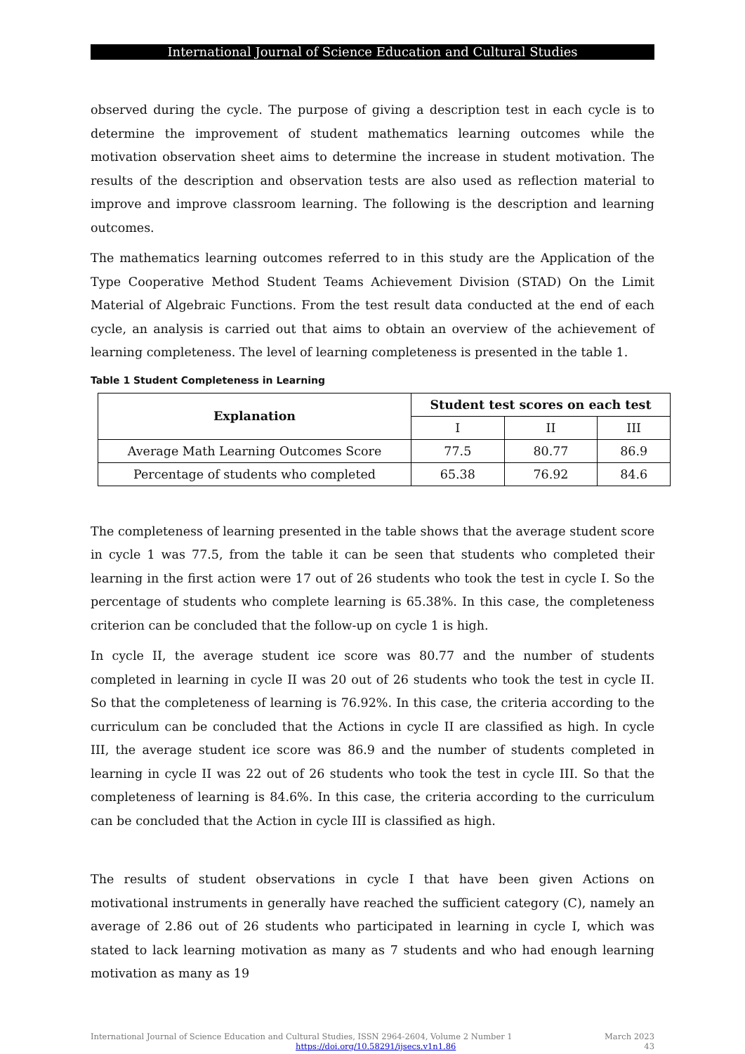International Journal of Science Education and Cultural Studies
observed during the cycle. The purpose of giving a description test in each cycle is to determine the improvement of student mathematics learning outcomes while the motivation observation sheet aims to determine the increase in student motivation. The results of the description and observation tests are also used as reflection material to improve and improve classroom learning. The following is the description and learning outcomes.
The mathematics learning outcomes referred to in this study are the Application of the Type Cooperative Method Student Teams Achievement Division (STAD) On the Limit Material of Algebraic Functions. From the test result data conducted at the end of each cycle, an analysis is carried out that aims to obtain an overview of the achievement of learning completeness. The level of learning completeness is presented in the table 1.
Table 1 Student Completeness in Learning
| Explanation | Student test scores on each test | | |
| --- | --- | --- | --- |
| | I | II | III |
| Average Math Learning Outcomes Score | 77.5 | 80.77 | 86.9 |
| Percentage of students who completed | 65.38 | 76.92 | 84.6 |
The completeness of learning presented in the table shows that the average student score in cycle 1 was 77.5, from the table it can be seen that students who completed their learning in the first action were 17 out of 26 students who took the test in cycle I. So the percentage of students who complete learning is 65.38%. In this case, the completeness criterion can be concluded that the follow-up on cycle 1 is high.
In cycle II, the average student ice score was 80.77 and the number of students completed in learning in cycle II was 20 out of 26 students who took the test in cycle II. So that the completeness of learning is 76.92%. In this case, the criteria according to the curriculum can be concluded that the Actions in cycle II are classified as high. In cycle III, the average student ice score was 86.9 and the number of students completed in learning in cycle II was 22 out of 26 students who took the test in cycle III. So that the completeness of learning is 84.6%. In this case, the criteria according to the curriculum can be concluded that the Action in cycle III is classified as high.
The results of student observations in cycle I that have been given Actions on motivational instruments in generally have reached the sufficient category (C), namely an average of 2.86 out of 26 students who participated in learning in cycle I, which was stated to lack learning motivation as many as 7 students and who had enough learning motivation as many as 19
International Journal of Science Education and Cultural Studies, ISSN 2964-2604, Volume 2 Number 1
https://doi.org/10.58291/ijsecs.v1n1.86
March 2023
43